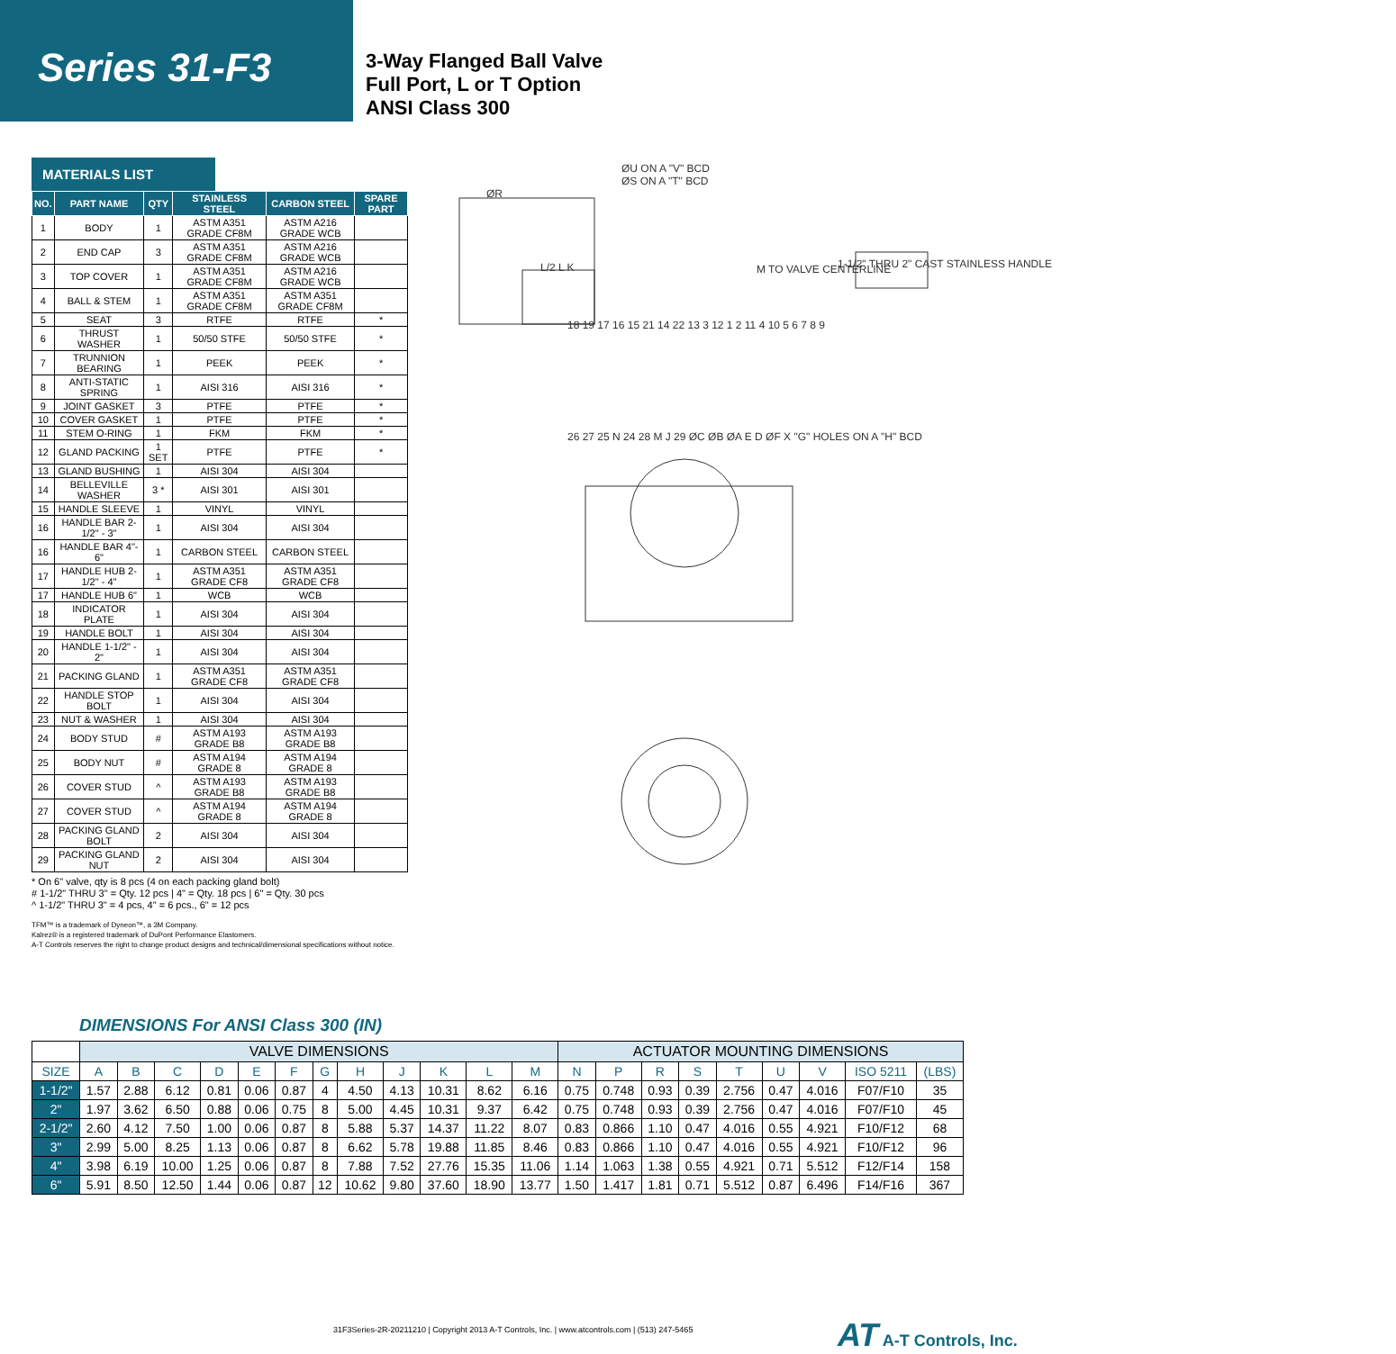Series 31-F3
3-Way Flanged Ball Valve
Full Port, L or T Option
ANSI Class 300
MATERIALS LIST
| NO. | PART NAME | QTY | STAINLESS STEEL | CARBON STEEL | SPARE PART |
| --- | --- | --- | --- | --- | --- |
| 1 | BODY | 1 | ASTM A351 GRADE CF8M | ASTM A216 GRADE WCB | |
| 2 | END CAP | 3 | ASTM A351 GRADE CF8M | ASTM A216 GRADE WCB | |
| 3 | TOP COVER | 1 | ASTM A351 GRADE CF8M | ASTM A216 GRADE WCB | |
| 4 | BALL & STEM | 1 | ASTM A351 GRADE CF8M | ASTM A351 GRADE CF8M | |
| 5 | SEAT | 3 | RTFE | RTFE | * |
| 6 | THRUST WASHER | 1 | 50/50 STFE | 50/50 STFE | * |
| 7 | TRUNNION BEARING | 1 | PEEK | PEEK | * |
| 8 | ANTI-STATIC SPRING | 1 | AISI 316 | AISI 316 | * |
| 9 | JOINT GASKET | 3 | PTFE | PTFE | * |
| 10 | COVER GASKET | 1 | PTFE | PTFE | * |
| 11 | STEM O-RING | 1 | FKM | FKM | * |
| 12 | GLAND PACKING | 1 SET | PTFE | PTFE | * |
| 13 | GLAND BUSHING | 1 | AISI 304 | AISI 304 | |
| 14 | BELLEVILLE WASHER | 3 * | AISI 301 | AISI 301 | |
| 15 | HANDLE SLEEVE | 1 | VINYL | VINYL | |
| 16 | HANDLE BAR 2-1/2" - 3" | 1 | AISI 304 | AISI 304 | |
| 16 | HANDLE BAR 4"- 6" | 1 | CARBON STEEL | CARBON STEEL | |
| 17 | HANDLE HUB 2-1/2" - 4" | 1 | ASTM A351 GRADE CF8 | ASTM A351 GRADE CF8 | |
| 17 | HANDLE HUB 6" | 1 | WCB | WCB | |
| 18 | INDICATOR PLATE | 1 | AISI 304 | AISI 304 | |
| 19 | HANDLE BOLT | 1 | AISI 304 | AISI 304 | |
| 20 | HANDLE 1-1/2" - 2" | 1 | AISI 304 | AISI 304 | |
| 21 | PACKING GLAND | 1 | ASTM A351 GRADE CF8 | ASTM A351 GRADE CF8 | |
| 22 | HANDLE STOP BOLT | 1 | AISI 304 | AISI 304 | |
| 23 | NUT & WASHER | 1 | AISI 304 | AISI 304 | |
| 24 | BODY STUD | # | ASTM A193 GRADE B8 | ASTM A193 GRADE B8 | |
| 25 | BODY NUT | # | ASTM A194 GRADE 8 | ASTM A194 GRADE 8 | |
| 26 | COVER STUD | ^ | ASTM A193 GRADE B8 | ASTM A193 GRADE B8 | |
| 27 | COVER STUD | ^ | ASTM A194 GRADE 8 | ASTM A194 GRADE 8 | |
| 28 | PACKING GLAND BOLT | 2 | AISI 304 | AISI 304 | |
| 29 | PACKING GLAND NUT | 2 | AISI 304 | AISI 304 | |
* On 6" valve, qty is 8 pcs (4 on each packing gland bolt)
# 1-1/2" THRU 3" = Qty. 12 pcs | 4" = Qty. 18 pcs | 6" = Qty. 30 pcs
^ 1-1/2" THRU 3" = 4 pcs, 4" = 6 pcs., 6" = 12 pcs
TFM™ is a trademark of Dyneon™, a 3M Company.
Kalrez® is a registered trademark of DuPont Performance Elastomers.
A-T Controls reserves the right to change product designs and technical/dimensional specifications without notice.
ØU ON A "V" BCD
ØS ON A "T" BCD
ØR
M TO VALVE CENTERLINE
1-1/2" THRU 2" CAST STAINLESS HANDLE
L/2 L K
18 19 17 16 15 21 14 22 13 3 12 1 2 11 4 10 5 6 7 8 9
26 27 25 N 24 28 M J 29 ØC ØB ØA E D ØF X "G" HOLES ON A "H" BCD
DIMENSIONS For ANSI Class 300 (IN)
| | VALVE DIMENSIONS | | | | | | | | | | | | ACTUATOR MOUNTING DIMENSIONS | | | | | | | | |
| --- | --- | --- | --- | --- | --- | --- | --- | --- | --- | --- | --- | --- | --- | --- | --- | --- | --- | --- | --- | --- | --- |
| SIZE | A | B | C | D | E | F | G | H | J | K | L | M | N | P | R | S | T | U | V | ISO 5211 | (LBS) |
| 1-1/2" | 1.57 | 2.88 | 6.12 | 0.81 | 0.06 | 0.87 | 4 | 4.50 | 4.13 | 10.31 | 8.62 | 6.16 | 0.75 | 0.748 | 0.93 | 0.39 | 2.756 | 0.47 | 4.016 | F07/F10 | 35 |
| 2" | 1.97 | 3.62 | 6.50 | 0.88 | 0.06 | 0.75 | 8 | 5.00 | 4.45 | 10.31 | 9.37 | 6.42 | 0.75 | 0.748 | 0.93 | 0.39 | 2.756 | 0.47 | 4.016 | F07/F10 | 45 |
| 2-1/2" | 2.60 | 4.12 | 7.50 | 1.00 | 0.06 | 0.87 | 8 | 5.88 | 5.37 | 14.37 | 11.22 | 8.07 | 0.83 | 0.866 | 1.10 | 0.47 | 4.016 | 0.55 | 4.921 | F10/F12 | 68 |
| 3" | 2.99 | 5.00 | 8.25 | 1.13 | 0.06 | 0.87 | 8 | 6.62 | 5.78 | 19.88 | 11.85 | 8.46 | 0.83 | 0.866 | 1.10 | 0.47 | 4.016 | 0.55 | 4.921 | F10/F12 | 96 |
| 4" | 3.98 | 6.19 | 10.00 | 1.25 | 0.06 | 0.87 | 8 | 7.88 | 7.52 | 27.76 | 15.35 | 11.06 | 1.14 | 1.063 | 1.38 | 0.55 | 4.921 | 0.71 | 5.512 | F12/F14 | 158 |
| 6" | 5.91 | 8.50 | 12.50 | 1.44 | 0.06 | 0.87 | 12 | 10.62 | 9.80 | 37.60 | 18.90 | 13.77 | 1.50 | 1.417 | 1.81 | 0.71 | 5.512 | 0.87 | 6.496 | F14/F16 | 367 |
31F3Series-2R-20211210 | Copyright 2013 A-T Controls, Inc. | www.atcontrols.com | (513) 247-5465
AT A-T Controls, Inc.